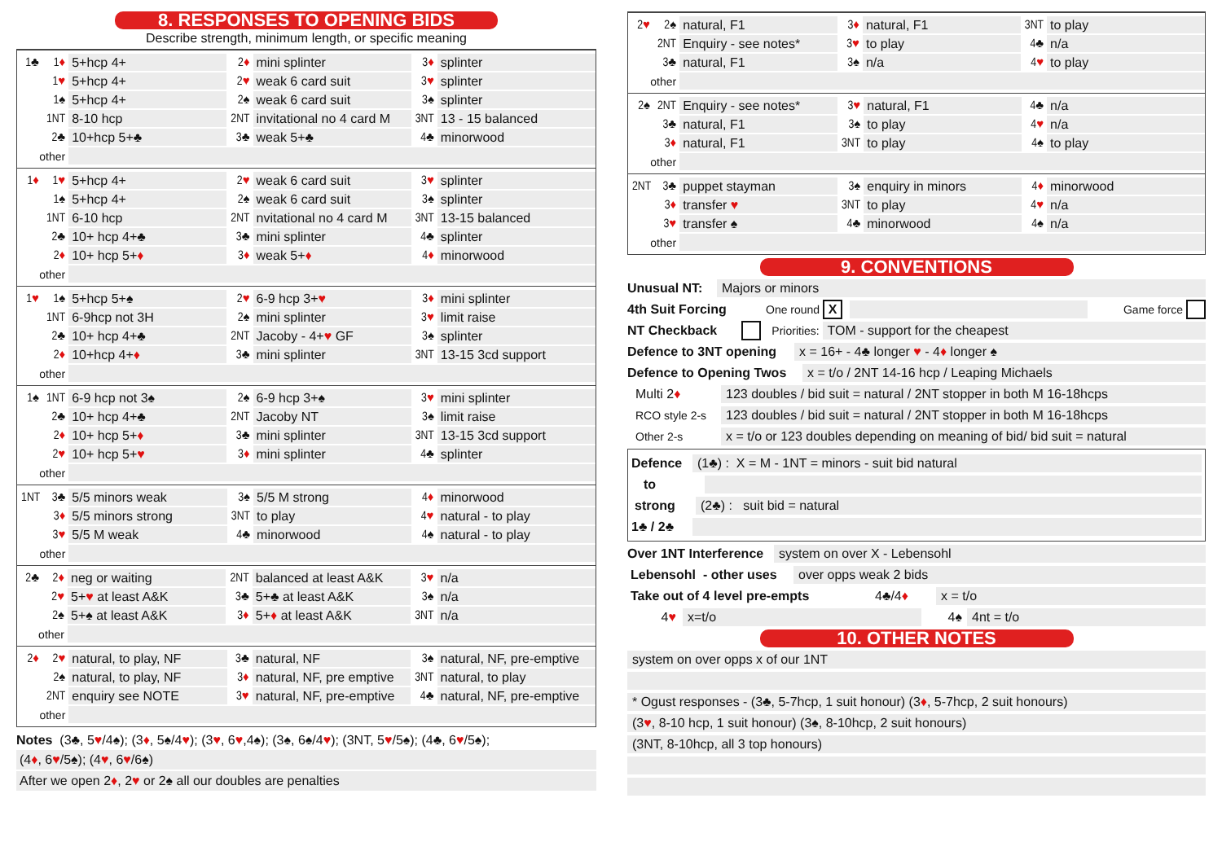8. RESPONSES TO OPENING BIDS
Describe strength, minimum length, or specific meaning
| 1♣ | 1 ♦ | 5+hcp 4+ | 2 ♦ | mini splinter | 3 ♦ | splinter |
| | 1 ♥ | 5+hcp 4+ | 2 ♥ | weak 6 card suit | 3 ♥ | splinter |
| | 1♠ | 5+hcp 4+ | 2♠ | weak 6 card suit | 3♠ | splinter |
| | 1NT | 8-10 hcp | 2NT | invitational no 4 card M | 3NT | 13 - 15 balanced |
| | 2♣ | 10+hcp 5+♣ | 3♣ | weak 5+♣ | 4♣ | minorwood |
| other | | | | | | |
| 1 ♦ | 1 ♥ | 5+hcp 4+ | 2 ♥ | weak 6 card suit | 3 ♥ | splinter |
| | 1♠ | 5+hcp 4+ | 2♠ | weak 6 card suit | 3♠ | splinter |
| | 1NT | 6-10 hcp | 2NT | nvitational no 4 card M | 3NT | 13-15 balanced |
| | 2♣ | 10+ hcp 4+♣ | 3♣ | mini splinter | 4♣ | splinter |
| | 2 ♦ | 10+ hcp 5+ ♦ | 3 ♦ | weak 5+ ♦ | 4 ♦ | minorwood |
| other | | | | | | |
| 1 ♥ | 1♠ | 5+hcp 5+♠ | 2 ♥ | 6-9 hcp 3+ ♥ | 3 ♦ | mini splinter |
| | 1NT | 6-9hcp not 3H | 2♠ | mini splinter | 3 ♥ | limit raise |
| | 2♣ | 10+ hcp 4+♣ | 2NT | Jacoby - 4+ ♥ GF | 3♠ | splinter |
| | 2 ♦ | 10+hcp 4+ ♦ | 3♣ | mini splinter | 3NT | 13-15 3cd support |
| other | | | | | | |
| 1♠ | 1NT | 6-9 hcp not 3♠ | 2♠ | 6-9 hcp 3+♠ | 3 ♥ | mini splinter |
| | 2♣ | 10+ hcp 4+♣ | 2NT | Jacoby NT | 3♠ | limit raise |
| | 2 ♦ | 10+ hcp 5+ ♦ | 3♣ | mini splinter | 3NT | 13-15 3cd support |
| | 2 ♥ | 10+ hcp 5+ ♥ | 3 ♦ | mini splinter | 4♣ | splinter |
| other | | | | | | |
| 1NT | 3♣ | 5/5 minors weak | 3♠ | 5/5 M strong | 4 ♦ | minorwood |
| | 3 ♦ | 5/5 minors strong | 3NT | to play | 4 ♥ | natural - to play |
| | 3 ♥ | 5/5 M weak | 4♣ | minorwood | 4♠ | natural - to play |
| other | | | | | | |
| 2♣ | 2 ♦ | neg or waiting | 2NT | balanced at least A&K | 3 ♥ | n/a |
| | 2 ♥ | 5+ ♥ at least A&K | 3♣ | 5+♣ at least A&K | 3♠ | n/a |
| | 2♠ | 5+♠ at least A&K | 3 ♦ | 5+ ♦ at least A&K | 3NT | n/a |
| other | | | | | | |
| 2 ♦ | 2 ♥ | natural, to play, NF | 3♣ | natural, NF | 3♠ | natural, NF, pre-emptive |
| | 2♠ | natural, to play, NF | 3 ♦ | natural, NF, pre emptive | 3NT | natural, to play |
| | 2NT | enquiry see NOTE | 3 ♥ | natural, NF, pre-emptive | 4♣ | natural, NF, pre-emptive |
| other | | | | | | |
Notes (3♣, 5♥/4♠); (3♦, 5♠/4♥); (3♥, 6♥,4♠); (3♠, 6♠/4♥); (3NT, 5♥/5♠); (4♣, 6♥/5♠);
(4♦, 6♥/5♠); (4♥, 6♥/6♠)
After we open 2♦, 2♥ or 2♠ all our doubles are penalties
| 2 ♥ | 2♠ | natural, F1 | 3 ♦ | natural, F1 | 3NT | to play |
| | 2NT | Enquiry - see notes* | 3 ♥ | to play | 4♣ | n/a |
| | 3♣ | natural, F1 | 3♠ | n/a | 4 ♥ | to play |
| other | | | | | | |
| 2♠ | 2NT | Enquiry - see notes* | 3 ♥ | natural, F1 | 4♣ | n/a |
| | 3♣ | natural, F1 | 3♠ | to play | 4 ♥ | n/a |
| | 3 ♦ | natural, F1 | 3NT | to play | 4♠ | to play |
| other | | | | | | |
| 2NT | 3♣ | puppet stayman | 3♠ | enquiry in minors | 4 ♦ | minorwood |
| | 3 ♦ | transfer ♥ | 3NT | to play | 4 ♥ | n/a |
| | 3 ♥ | transfer ♠ | 4♣ | minorwood | 4♠ | n/a |
| other | | | | | | |
9. CONVENTIONS
Unusual NT: Majors or minors
4th Suit Forcing One round X Game force
NT Checkback Priorities: TOM - support for the cheapest
Defence to 3NT opening x = 16+ - 4♣ longer ♥ - 4♦ longer ♠
Defence to Opening Twos x = t/o / 2NT 14-16 hcp / Leaping Michaels
Multi 2♦ 123 doubles / bid suit = natural / 2NT stopper in both M 16-18hcps
RCO style 2-s 123 doubles / bid suit = natural / 2NT stopper in both M 16-18hcps
Other 2-s x = t/o or 123 doubles depending on meaning of bid/ bid suit = natural
Defence (1♣) : X = M - 1NT = minors - suit bid natural
to
strong (2♣) : suit bid = natural
1♣ / 2♣
Over 1NT Interference system on over X - Lebensohl
Lebensohl - other uses over opps weak 2 bids
Take out of 4 level pre-empts 4♣/4♦ x = t/o
4♥ x=t/o 4♠ 4nt = t/o
10. OTHER NOTES
system on over opps x of our 1NT
* Ogust responses - (3♣, 5-7hcp, 1 suit honour) (3♦, 5-7hcp, 2 suit honours)
(3♥, 8-10 hcp, 1 suit honour) (3♠, 8-10hcp, 2 suit honours)
(3NT, 8-10hcp, all 3 top honours)